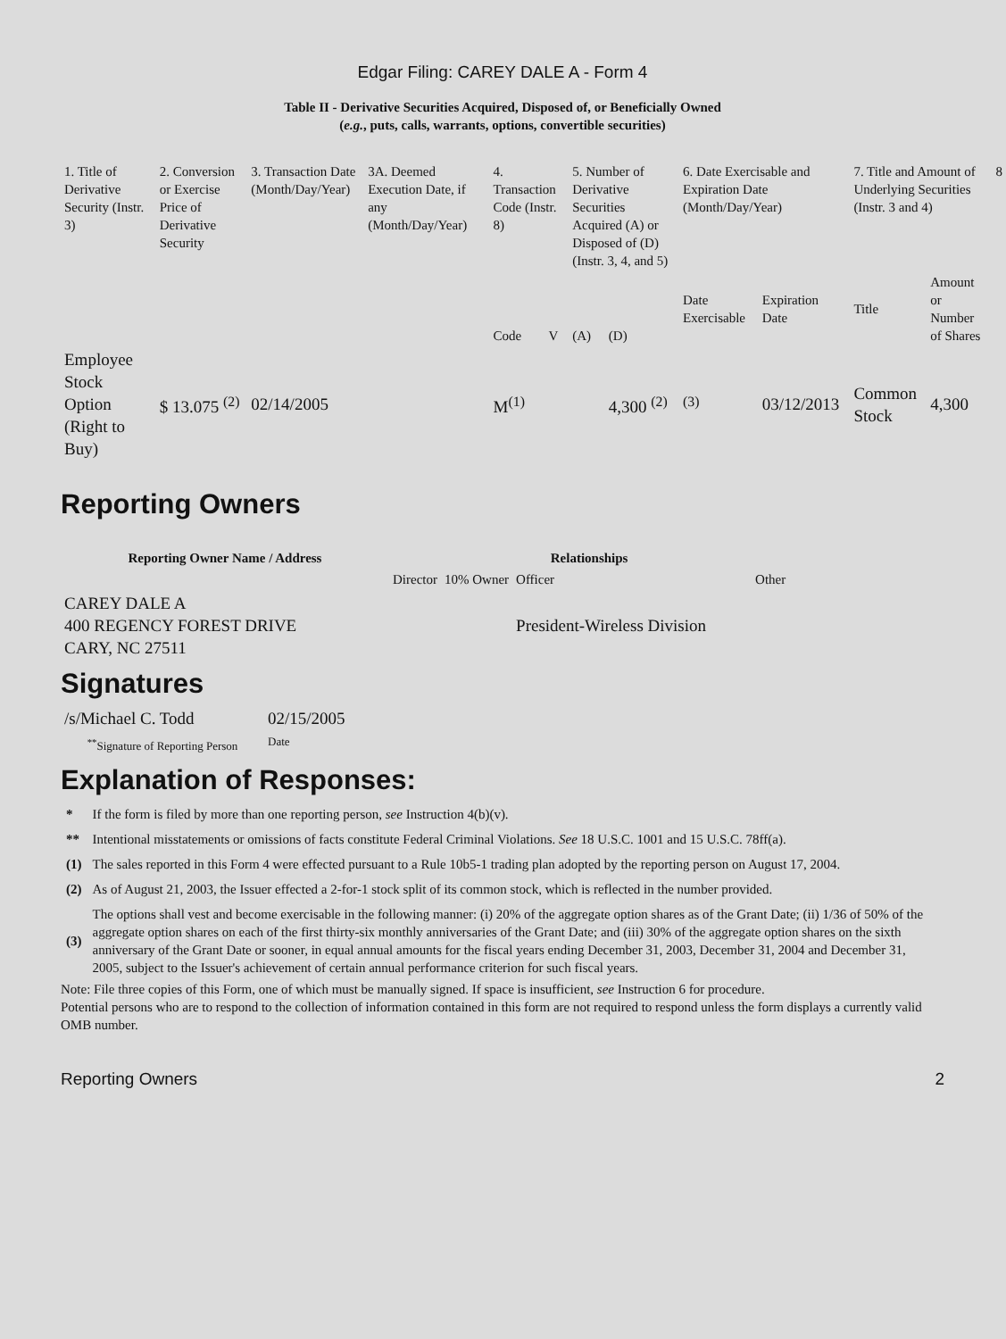Edgar Filing: CAREY DALE A - Form 4
Table II - Derivative Securities Acquired, Disposed of, or Beneficially Owned
(e.g., puts, calls, warrants, options, convertible securities)
| 1. Title of Derivative Security (Instr. 3) | 2. Conversion or Exercise Price of Derivative Security | 3. Transaction Date (Month/Day/Year) | 3A. Deemed Execution Date, if any (Month/Day/Year) | 4. Transaction Code (Instr. 8) | | 5. Number of Derivative Securities Acquired (A) or Disposed of (D) (Instr. 3, 4, and 5) | | 6. Date Exercisable and Expiration Date (Month/Day/Year) | | 7. Title and Amount of Underlying Securities (Instr. 3 and 4) | | 8 |
| | | | | Code | V | (A) | (D) | Date Exercisable | Expiration Date | Title | Amount or Number of Shares | |
| Employee Stock Option (Right to Buy) | $ 13.075 <sup>(2)</sup> | 02/14/2005 | | M<sup>(1)</sup> | | | 4,300 <sup>(2)</sup> | <sup>(3)</sup> | 03/12/2013 | Common Stock | 4,300 | |
Reporting Owners
| Reporting Owner Name / Address | Relationships | | | |
| --- | --- | --- | --- | --- |
| | Director | 10% Owner | Officer | Other |
| CAREY DALE A 400 REGENCY FOREST DRIVE CARY, NC 27511 | | | President-Wireless Division | |
Signatures
| /s/Michael C. Todd | 02/15/2005 |
| <sup>**</sup> Signature of Reporting Person | Date |
Explanation of Responses:
| * | If the form is filed by more than one reporting person, see Instruction 4(b)(v). |
| ** | Intentional misstatements or omissions of facts constitute Federal Criminal Violations. See 18 U.S.C. 1001 and 15 U.S.C. 78ff(a). |
| (1) | The sales reported in this Form 4 were effected pursuant to a Rule 10b5-1 trading plan adopted by the reporting person on August 17, 2004. |
| (2) | As of August 21, 2003, the Issuer effected a 2-for-1 stock split of its common stock, which is reflected in the number provided. |
| (3) | The options shall vest and become exercisable in the following manner: (i) 20% of the aggregate option shares as of the Grant Date; (ii) 1/36 of 50% of the aggregate option shares on each of the first thirty-six monthly anniversaries of the Grant Date; and (iii) 30% of the aggregate option shares on the sixth anniversary of the Grant Date or sooner, in equal annual amounts for the fiscal years ending December 31, 2003, December 31, 2004 and December 31, 2005, subject to the Issuer's achievement of certain annual performance criterion for such fiscal years. |
Note: File three copies of this Form, one of which must be manually signed. If space is insufficient, see Instruction 6 for procedure.
Potential persons who are to respond to the collection of information contained in this form are not required to respond unless the form displays a currently valid OMB number.
Reporting Owners 2